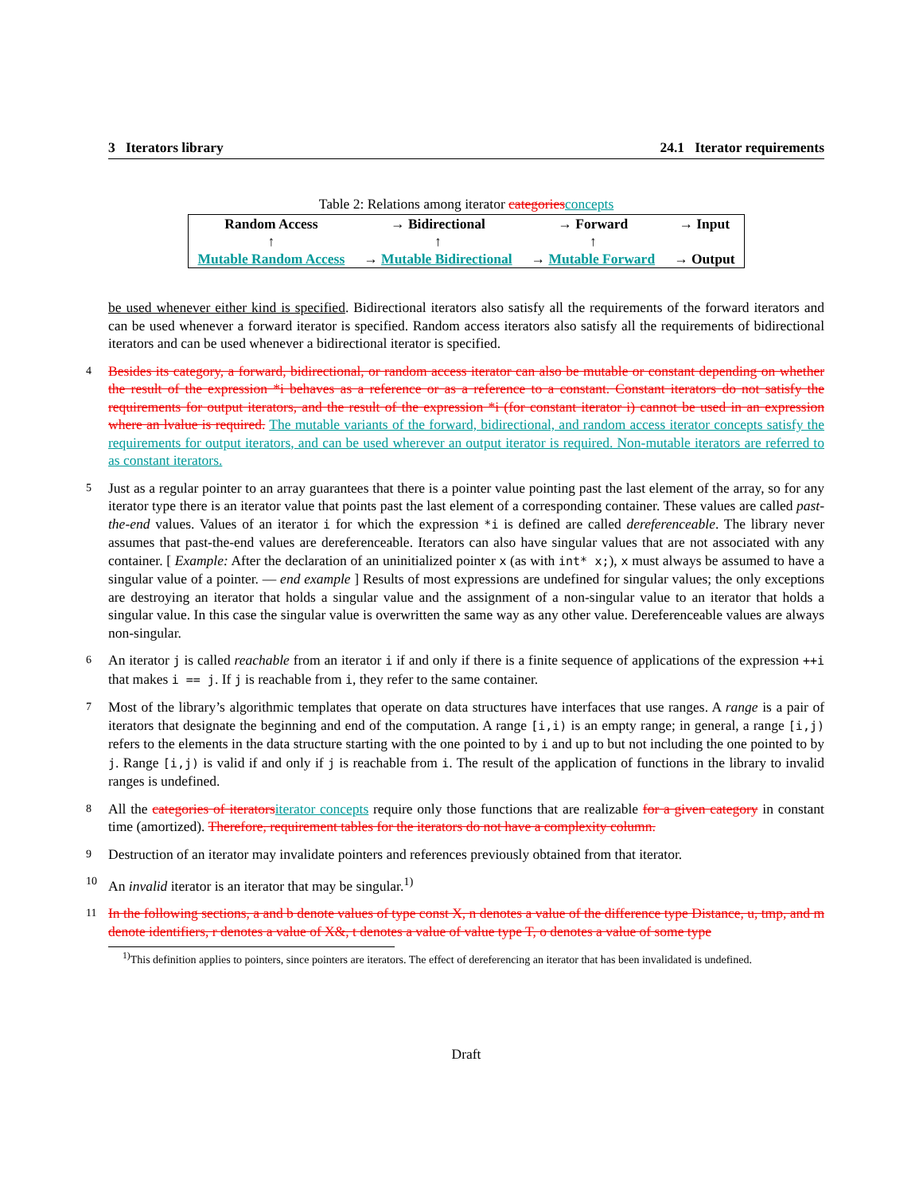3 Iterators library 24.1 Iterator requirements
Table 2: Relations among iterator categories concepts
| Random Access | → Bidirectional | → Forward | → Input |
| ↑ | ↑ | ↑ | |
| Mutable Random Access | → Mutable Bidirectional | → Mutable Forward | → Output |
be used whenever either kind is specified. Bidirectional iterators also satisfy all the requirements of the forward iterators and can be used whenever a forward iterator is specified. Random access iterators also satisfy all the requirements of bidirectional iterators and can be used whenever a bidirectional iterator is specified.
4 Besides its category, a forward, bidirectional, or random access iterator can also be mutable or constant depending on whether the result of the expression *i behaves as a reference or as a reference to a constant. Constant iterators do not satisfy the requirements for output iterators, and the result of the expression *i (for constant iterator i) cannot be used in an expression where an lvalue is required. The mutable variants of the forward, bidirectional, and random access iterator concepts satisfy the requirements for output iterators, and can be used wherever an output iterator is required. Non-mutable iterators are referred to as constant iterators.
5 Just as a regular pointer to an array guarantees that there is a pointer value pointing past the last element of the array, so for any iterator type there is an iterator value that points past the last element of a corresponding container. These values are called past-the-end values. Values of an iterator i for which the expression *i is defined are called dereferenceable. The library never assumes that past-the-end values are dereferenceable. Iterators can also have singular values that are not associated with any container. [ Example: After the declaration of an uninitialized pointer x (as with int* x;), x must always be assumed to have a singular value of a pointer. — end example ] Results of most expressions are undefined for singular values; the only exceptions are destroying an iterator that holds a singular value and the assignment of a non-singular value to an iterator that holds a singular value. In this case the singular value is overwritten the same way as any other value. Dereferenceable values are always non-singular.
6 An iterator j is called reachable from an iterator i if and only if there is a finite sequence of applications of the expression ++i that makes i == j. If j is reachable from i, they refer to the same container.
7 Most of the library’s algorithmic templates that operate on data structures have interfaces that use ranges. A range is a pair of iterators that designate the beginning and end of the computation. A range [i,i) is an empty range; in general, a range [i,j) refers to the elements in the data structure starting with the one pointed to by i and up to but not including the one pointed to by j. Range [i,j) is valid if and only if j is reachable from i. The result of the application of functions in the library to invalid ranges is undefined.
8 All the categories of iterators iterator concepts require only those functions that are realizable for a given category in constant time (amortized). Therefore, requirement tables for the iterators do not have a complexity column.
9 Destruction of an iterator may invalidate pointers and references previously obtained from that iterator.
10 An invalid iterator is an iterator that may be singular.<sup>1)</sup>
11 In the following sections, a and b denote values of type const X, n denotes a value of the difference type Distance, u, tmp, and m denote identifiers, r denotes a value of X&, t denotes a value of value type T, o denotes a value of some type
<sup>1)</sup> This definition applies to pointers, since pointers are iterators. The effect of dereferencing an iterator that has been invalidated is undefined.
Draft